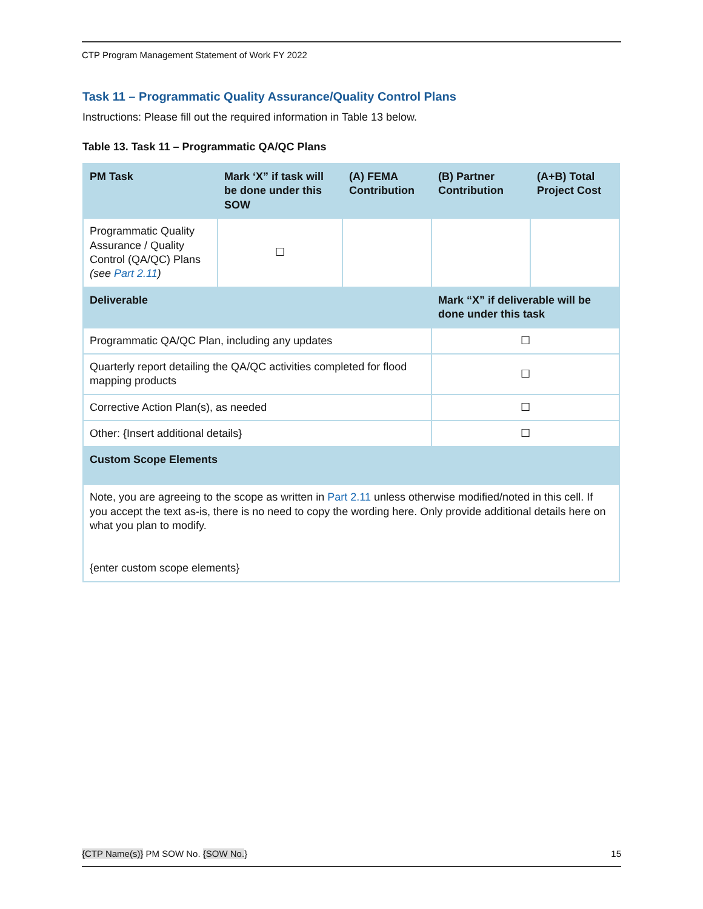CTP Program Management Statement of Work FY 2022
Task 11 – Programmatic Quality Assurance/Quality Control Plans
Instructions: Please fill out the required information in Table 13 below.
Table 13. Task 11 – Programmatic QA/QC Plans
| PM Task | Mark ‘X” if task will be done under this SOW | (A) FEMA Contribution | (B) Partner Contribution | (A+B) Total Project Cost |
| --- | --- | --- | --- | --- |
| Programmatic Quality Assurance / Quality Control (QA/QC) Plans (see Part 2.11 ) | ☐ | | | |
| Deliverable | | | Mark “X” if deliverable will be done under this task | |
| Programmatic QA/QC Plan, including any updates | | | ☐ | |
| Quarterly report detailing the QA/QC activities completed for flood mapping products | | | ☐ | |
| Corrective Action Plan(s), as needed | | | ☐ | |
| Other: {Insert additional details} | | | ☐ | |
| Custom Scope Elements | | | | |
| Note, you are agreeing to the scope as written in Part 2.11 unless otherwise modified/noted in this cell. If you accept the text as-is, there is no need to copy the wording here. Only provide additional details here on what you plan to modify. {enter custom scope elements} | | | | |
{CTP Name(s)} PM SOW No. {SOW No.} 15